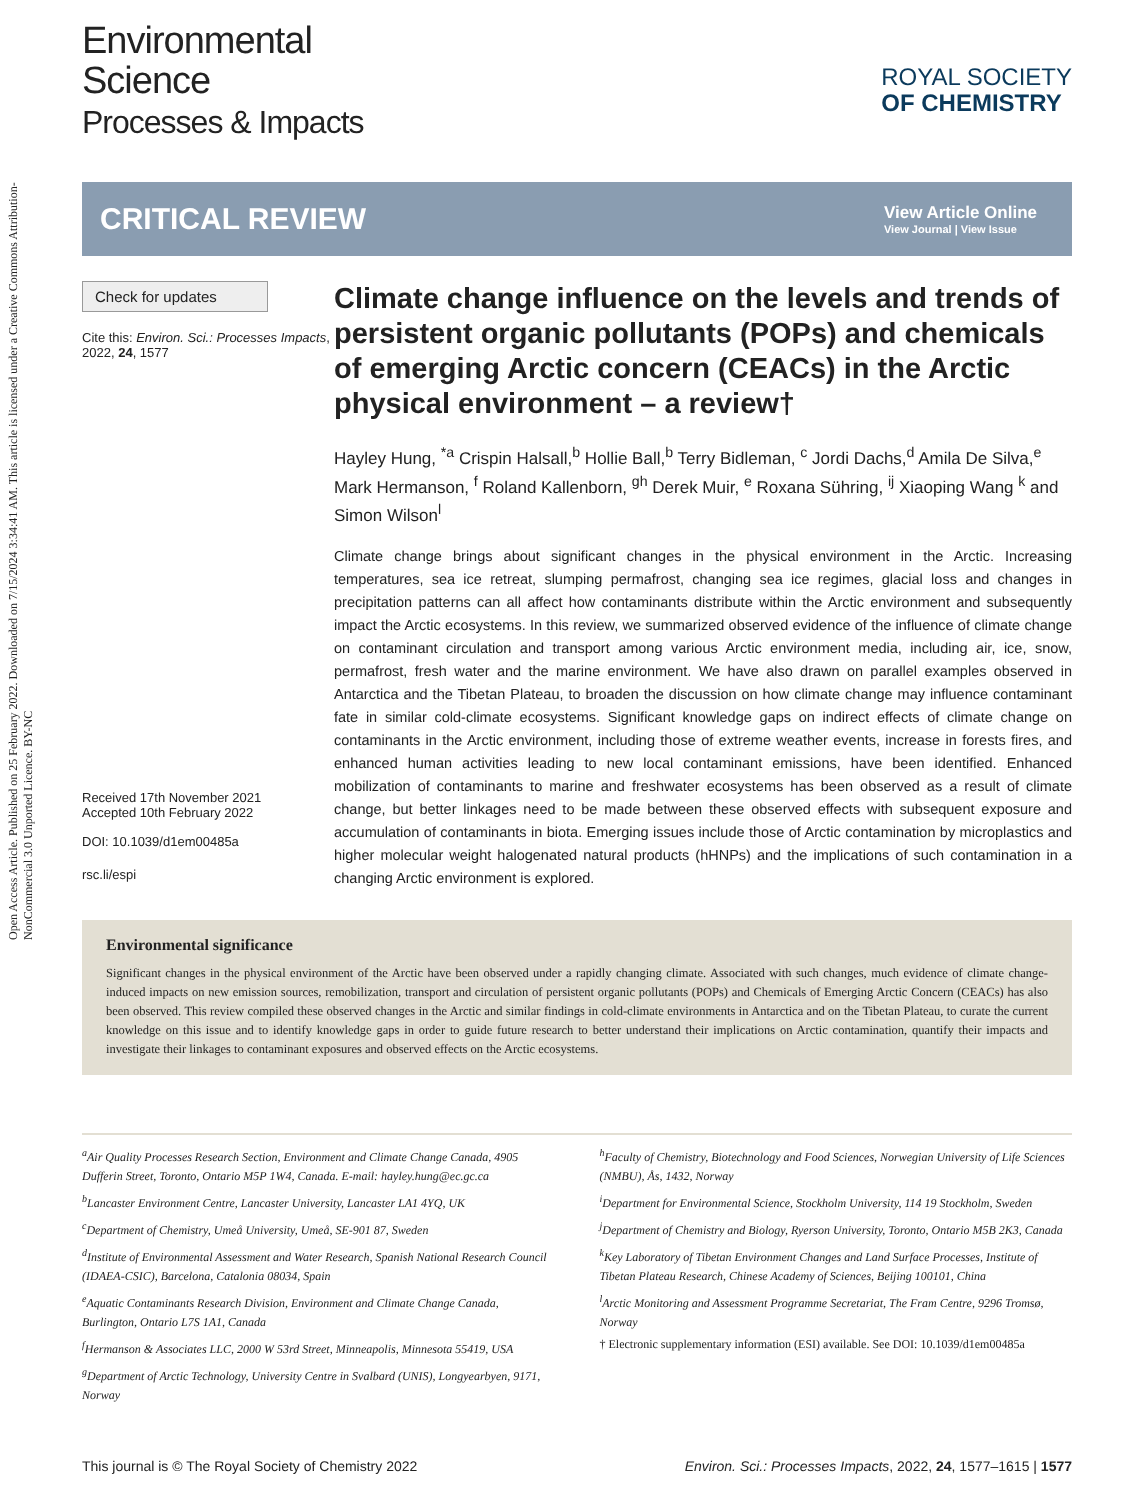Open Access Article. Published on 25 February 2022. Downloaded on 7/15/2024 3:34:41 AM. This article is licensed under a Creative Commons Attribution-NonCommercial 3.0 Unported Licence. BY-NC
Environmental
Science
Processes & Impacts
ROYAL SOCIETY
OF CHEMISTRY
CRITICAL REVIEW
View Article Online
View Journal | View Issue
Check for updates
Cite this: Environ. Sci.: Processes Impacts, 2022, 24, 1577
Received 17th November 2021
Accepted 10th February 2022
DOI: 10.1039/d1em00485a
rsc.li/espi
Climate change influence on the levels and trends of persistent organic pollutants (POPs) and chemicals of emerging Arctic concern (CEACs) in the Arctic physical environment – a review†
Hayley Hung, <sup>*a</sup> Crispin Halsall,<sup>b</sup> Hollie Ball,<sup>b</sup> Terry Bidleman, <sup>c</sup> Jordi Dachs,<sup>d</sup> Amila De Silva,<sup>e</sup> Mark Hermanson, <sup>f</sup> Roland Kallenborn, <sup>gh</sup> Derek Muir, <sup>e</sup> Roxana Sühring, <sup>ij</sup> Xiaoping Wang <sup>k</sup> and Simon Wilson<sup>l</sup>
Climate change brings about significant changes in the physical environment in the Arctic. Increasing temperatures, sea ice retreat, slumping permafrost, changing sea ice regimes, glacial loss and changes in precipitation patterns can all affect how contaminants distribute within the Arctic environment and subsequently impact the Arctic ecosystems. In this review, we summarized observed evidence of the influence of climate change on contaminant circulation and transport among various Arctic environment media, including air, ice, snow, permafrost, fresh water and the marine environment. We have also drawn on parallel examples observed in Antarctica and the Tibetan Plateau, to broaden the discussion on how climate change may influence contaminant fate in similar cold-climate ecosystems. Significant knowledge gaps on indirect effects of climate change on contaminants in the Arctic environment, including those of extreme weather events, increase in forests fires, and enhanced human activities leading to new local contaminant emissions, have been identified. Enhanced mobilization of contaminants to marine and freshwater ecosystems has been observed as a result of climate change, but better linkages need to be made between these observed effects with subsequent exposure and accumulation of contaminants in biota. Emerging issues include those of Arctic contamination by microplastics and higher molecular weight halogenated natural products (hHNPs) and the implications of such contamination in a changing Arctic environment is explored.
Environmental significance
Significant changes in the physical environment of the Arctic have been observed under a rapidly changing climate. Associated with such changes, much evidence of climate change-induced impacts on new emission sources, remobilization, transport and circulation of persistent organic pollutants (POPs) and Chemicals of Emerging Arctic Concern (CEACs) has also been observed. This review compiled these observed changes in the Arctic and similar findings in cold-climate environments in Antarctica and on the Tibetan Plateau, to curate the current knowledge on this issue and to identify knowledge gaps in order to guide future research to better understand their implications on Arctic contamination, quantify their impacts and investigate their linkages to contaminant exposures and observed effects on the Arctic ecosystems.
<sup>a</sup> Air Quality Processes Research Section, Environment and Climate Change Canada, 4905 Dufferin Street, Toronto, Ontario M5P 1W4, Canada. E-mail: hayley.hung@ec.gc.ca
<sup>b</sup> Lancaster Environment Centre, Lancaster University, Lancaster LA1 4YQ, UK
<sup>c</sup> Department of Chemistry, Umeå University, Umeå, SE-901 87, Sweden
<sup>d</sup> Institute of Environmental Assessment and Water Research, Spanish National Research Council (IDAEA-CSIC), Barcelona, Catalonia 08034, Spain
<sup>e</sup> Aquatic Contaminants Research Division, Environment and Climate Change Canada, Burlington, Ontario L7S 1A1, Canada
<sup>f</sup> Hermanson & Associates LLC, 2000 W 53rd Street, Minneapolis, Minnesota 55419, USA
<sup>g</sup> Department of Arctic Technology, University Centre in Svalbard (UNIS), Longyearbyen, 9171, Norway
<sup>h</sup> Faculty of Chemistry, Biotechnology and Food Sciences, Norwegian University of Life Sciences (NMBU), Ås, 1432, Norway
<sup>i</sup> Department for Environmental Science, Stockholm University, 114 19 Stockholm, Sweden
<sup>j</sup> Department of Chemistry and Biology, Ryerson University, Toronto, Ontario M5B 2K3, Canada
<sup>k</sup> Key Laboratory of Tibetan Environment Changes and Land Surface Processes, Institute of Tibetan Plateau Research, Chinese Academy of Sciences, Beijing 100101, China
<sup>l</sup> Arctic Monitoring and Assessment Programme Secretariat, The Fram Centre, 9296 Tromsø, Norway
† Electronic supplementary information (ESI) available. See DOI: 10.1039/d1em00485a
This journal is © The Royal Society of Chemistry 2022 Environ. Sci.: Processes Impacts, 2022, 24, 1577–1615 | 1577